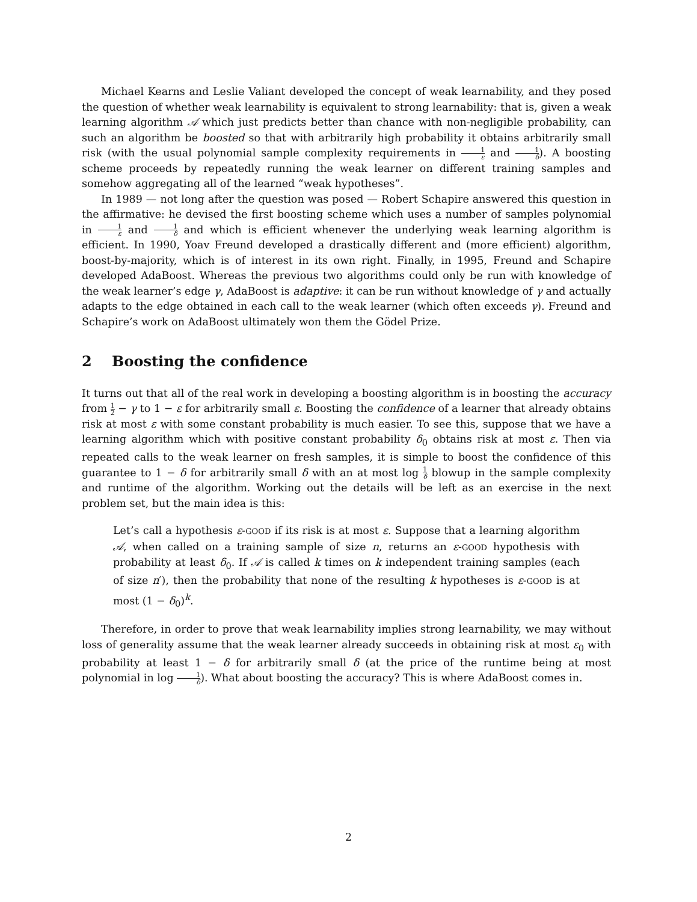Michael Kearns and Leslie Valiant developed the concept of weak learnability, and they posed the question of whether weak learnability is equivalent to strong learnability: that is, given a weak learning algorithm 𝒜 which just predicts better than chance with non-negligible probability, can such an algorithm be boosted so that with arbitrarily high probability it obtains arbitrarily small risk (with the usual polynomial sample complexity requirements in 1 ε and 1 δ). A boosting scheme proceeds by repeatedly running the weak learner on different training samples and somehow aggregating all of the learned “weak hypotheses”.
In 1989 — not long after the question was posed — Robert Schapire answered this question in the affirmative: he devised the first boosting scheme which uses a number of samples polynomial in 1 ε and 1 δ and which is efficient whenever the underlying weak learning algorithm is efficient. In 1990, Yoav Freund developed a drastically different and (more efficient) algorithm, boost-by-majority, which is of interest in its own right. Finally, in 1995, Freund and Schapire developed AdaBoost. Whereas the previous two algorithms could only be run with knowledge of the weak learner’s edge γ, AdaBoost is adaptive: it can be run without knowledge of γ and actually adapts to the edge obtained in each call to the weak learner (which often exceeds γ). Freund and Schapire’s work on AdaBoost ultimately won them the Gödel Prize.
2 Boosting the confidence
It turns out that all of the real work in developing a boosting algorithm is in boosting the accuracy from 1 2 − γ to 1 − ε for arbitrarily small ε. Boosting the confidence of a learner that already obtains risk at most ε with some constant probability is much easier. To see this, suppose that we have a learning algorithm which with positive constant probability δ<sub>0</sub> obtains risk at most ε. Then via repeated calls to the weak learner on fresh samples, it is simple to boost the confidence of this guarantee to 1 − δ for arbitrarily small δ with an at most log 1 δ blowup in the sample complexity and runtime of the algorithm. Working out the details will be left as an exercise in the next problem set, but the main idea is this:
Let’s call a hypothesis ε-GOOD if its risk is at most ε. Suppose that a learning algorithm 𝒜, when called on a training sample of size n, returns an ε-GOOD hypothesis with probability at least δ<sub>0</sub>. If 𝒜 is called k times on k independent training samples (each of size n′), then the probability that none of the resulting k hypotheses is ε-GOOD is at most (1 − δ<sub>0</sub>)<sup>k</sup>.
Therefore, in order to prove that weak learnability implies strong learnability, we may without loss of generality assume that the weak learner already succeeds in obtaining risk at most ε<sub>0</sub> with probability at least 1 − δ for arbitrarily small δ (at the price of the runtime being at most polynomial in log 1 δ). What about boosting the accuracy? This is where AdaBoost comes in.
2